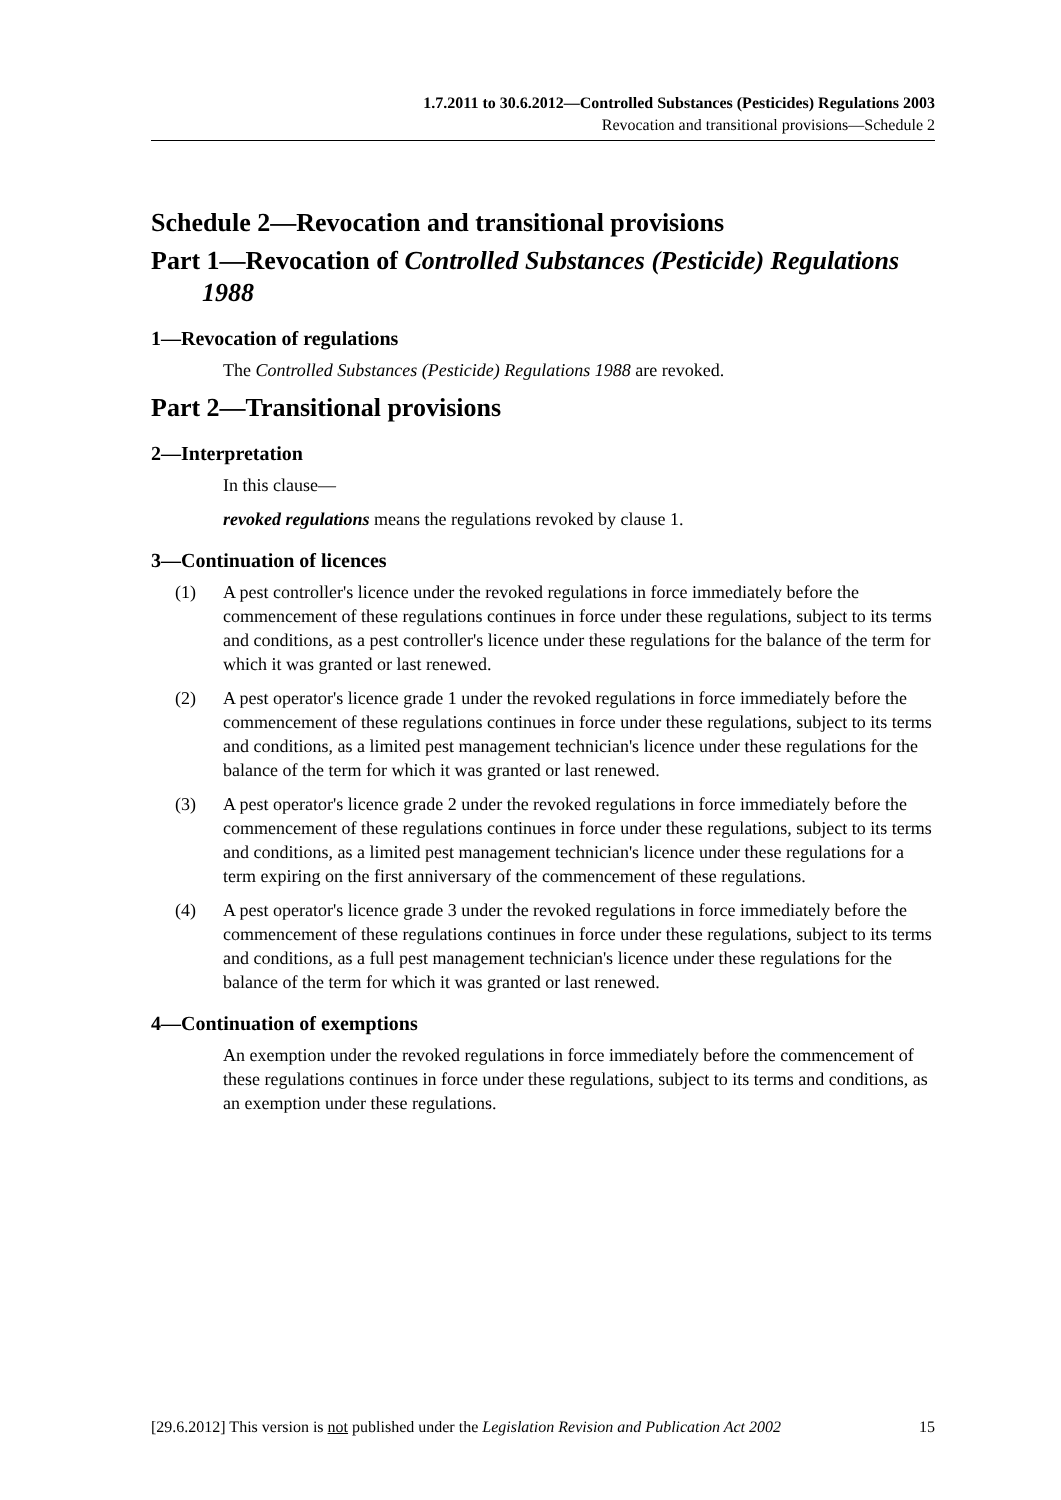1.7.2011 to 30.6.2012—Controlled Substances (Pesticides) Regulations 2003
Revocation and transitional provisions—Schedule 2
Schedule 2—Revocation and transitional provisions
Part 1—Revocation of Controlled Substances (Pesticide) Regulations 1988
1—Revocation of regulations
The Controlled Substances (Pesticide) Regulations 1988 are revoked.
Part 2—Transitional provisions
2—Interpretation
In this clause—
revoked regulations means the regulations revoked by clause 1.
3—Continuation of licences
(1) A pest controller's licence under the revoked regulations in force immediately before the commencement of these regulations continues in force under these regulations, subject to its terms and conditions, as a pest controller's licence under these regulations for the balance of the term for which it was granted or last renewed.
(2) A pest operator's licence grade 1 under the revoked regulations in force immediately before the commencement of these regulations continues in force under these regulations, subject to its terms and conditions, as a limited pest management technician's licence under these regulations for the balance of the term for which it was granted or last renewed.
(3) A pest operator's licence grade 2 under the revoked regulations in force immediately before the commencement of these regulations continues in force under these regulations, subject to its terms and conditions, as a limited pest management technician's licence under these regulations for a term expiring on the first anniversary of the commencement of these regulations.
(4) A pest operator's licence grade 3 under the revoked regulations in force immediately before the commencement of these regulations continues in force under these regulations, subject to its terms and conditions, as a full pest management technician's licence under these regulations for the balance of the term for which it was granted or last renewed.
4—Continuation of exemptions
An exemption under the revoked regulations in force immediately before the commencement of these regulations continues in force under these regulations, subject to its terms and conditions, as an exemption under these regulations.
[29.6.2012] This version is not published under the Legislation Revision and Publication Act 2002 15